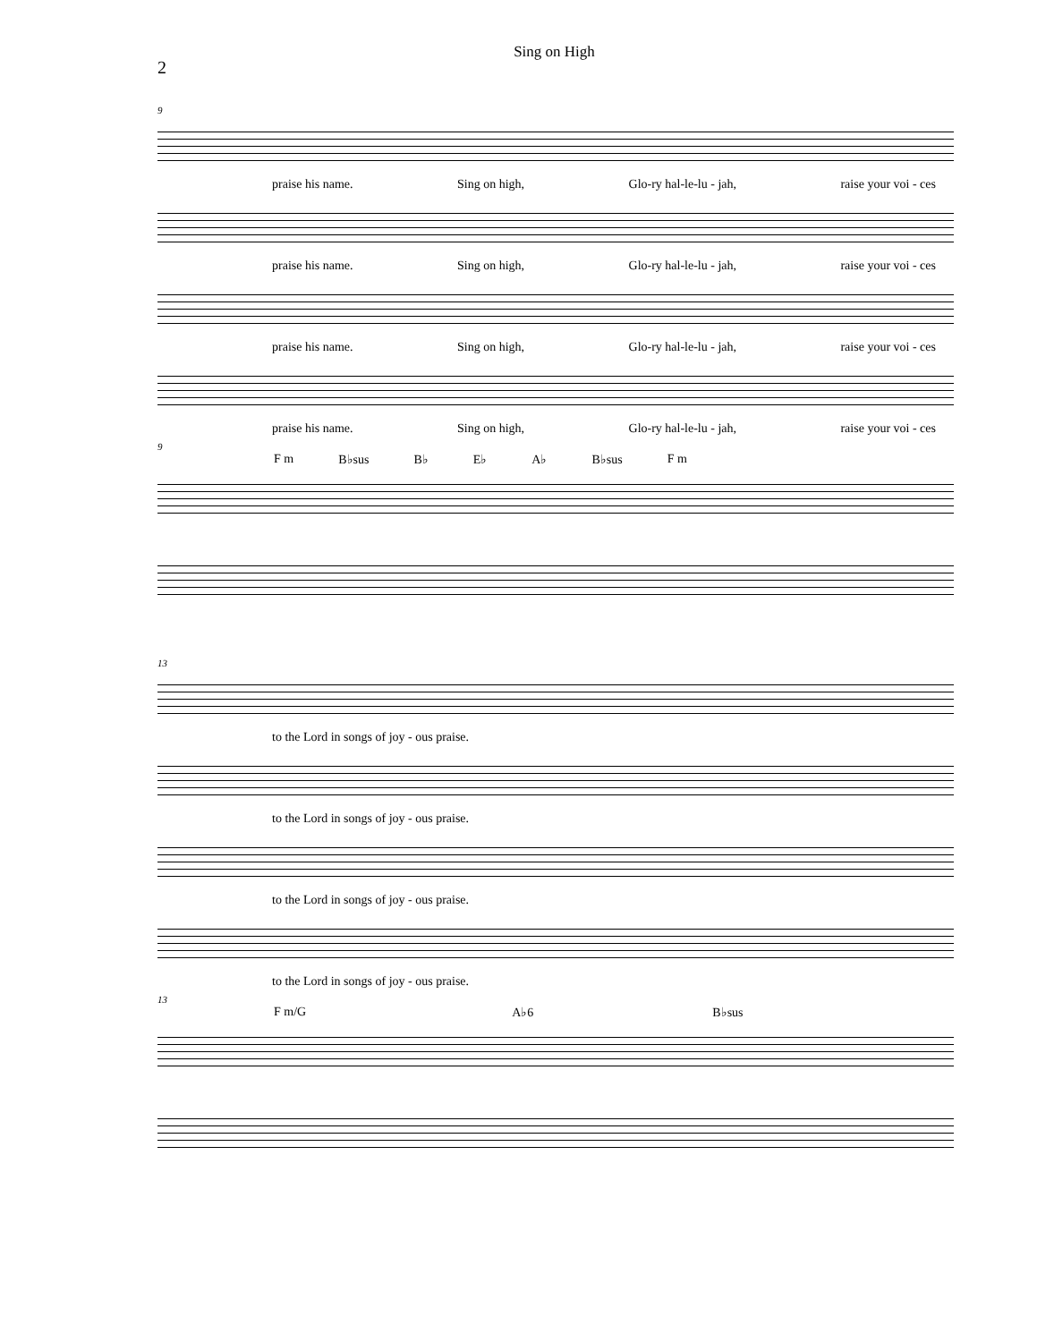Sing on High
2
9
praise his name. Sing on high, Glo-ry hal-le-lu - jah, raise your voi - ces
praise his name. Sing on high, Glo-ry hal-le-lu - jah, raise your voi - ces
praise his name. Sing on high, Glo-ry hal-le-lu - jah, raise your voi - ces
praise his name. Sing on high, Glo-ry hal-le-lu - jah, raise your voi - ces
9
F m B♭sus B♭ E♭ A♭ B♭sus F m
13
to the Lord in songs of joy - ous praise.
to the Lord in songs of joy - ous praise.
to the Lord in songs of joy - ous praise.
to the Lord in songs of joy - ous praise.
13
F m/G A♭6 B♭sus